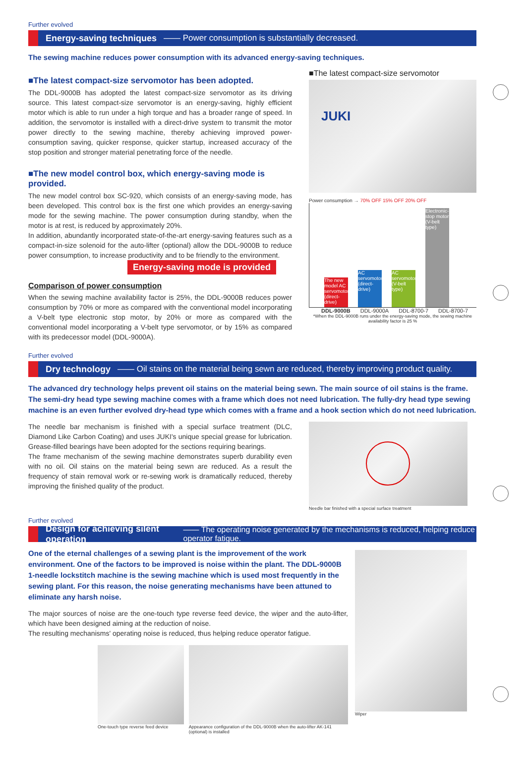Further evolved
Energy-saving techniques —— Power consumption is substantially decreased.
The sewing machine reduces power consumption with its advanced energy-saving techniques.
■The latest compact-size servomotor has been adopted.
The DDL-9000B has adopted the latest compact-size servomotor as its driving source. This latest compact-size servomotor is an energy-saving, highly efficient motor which is able to run under a high torque and has a broader range of speed. In addition, the servomotor is installed with a direct-drive system to transmit the motor power directly to the sewing machine, thereby achieving improved power-consumption saving, quicker response, quicker startup, increased accuracy of the stop position and stronger material penetrating force of the needle.
■The new model control box, which energy-saving mode is provided.
The new model control box SC-920, which consists of an energy-saving mode, has been developed. This control box is the first one which provides an energy-saving mode for the sewing machine. The power consumption during standby, when the motor is at rest, is reduced by approximately 20%.
In addition, abundantly incorporated state-of-the-art energy-saving features such as a compact-in-size solenoid for the auto-lifter (optional) allow the DDL-9000B to reduce power consumption, to increase productivity and to be friendly to the environment.
Energy-saving mode is provided
Comparison of power consumption
When the sewing machine availability factor is 25%, the DDL-9000B reduces power consumption by 70% or more as compared with the conventional model incorporating a V-belt type electronic stop motor, by 20% or more as compared with the conventional model incorporating a V-belt type servomotor, or by 15% as compared with its predecessor model (DDL-9000A).
■The latest compact-size servomotor
JUKI
Power consumption → 70% OFF 15% OFF 20% OFF
The new model AC servomotor (direct-drive)
AC servomotor (direct-drive)
AC servomotor (V-belt type)
Electronic-stop motor (V-belt type)
DDL-9000B DDL-9000A DDL-8700-7 DDL-8700-7
*When the DDL-9000B runs under the energy-saving mode, the sewing machine availability factor is 25 %
Further evolved
Dry technology —— Oil stains on the material being sewn are reduced, thereby improving product quality.
The advanced dry technology helps prevent oil stains on the material being sewn. The main source of oil stains is the frame. The semi-dry head type sewing machine comes with a frame which does not need lubrication. The fully-dry head type sewing machine is an even further evolved dry-head type which comes with a frame and a hook section which do not need lubrication.
The needle bar mechanism is finished with a special surface treatment (DLC, Diamond Like Carbon Coating) and uses JUKI's unique special grease for lubrication. Grease-filled bearings have been adopted for the sections requiring bearings.
The frame mechanism of the sewing machine demonstrates superb durability even with no oil. Oil stains on the material being sewn are reduced. As a result the frequency of stain removal work or re-sewing work is dramatically reduced, thereby improving the finished quality of the product.
Needle bar finished with a special surface treatment
Further evolved
Design for achieving silent operation —— The operating noise generated by the mechanisms is reduced, helping reduce operator fatigue.
One of the eternal challenges of a sewing plant is the improvement of the work environment. One of the factors to be improved is noise within the plant. The DDL-9000B 1-needle lockstitch machine is the sewing machine which is used most frequently in the sewing plant. For this reason, the noise generating mechanisms have been attuned to eliminate any harsh noise.
The major sources of noise are the one-touch type reverse feed device, the wiper and the auto-lifter, which have been designed aiming at the reduction of noise.
The resulting mechanisms' operating noise is reduced, thus helping reduce operator fatigue.
One-touch type reverse feed device
Appearance configuration of the DDL-9000B when the auto-lifter AK-141 (optional) is installed
Wiper